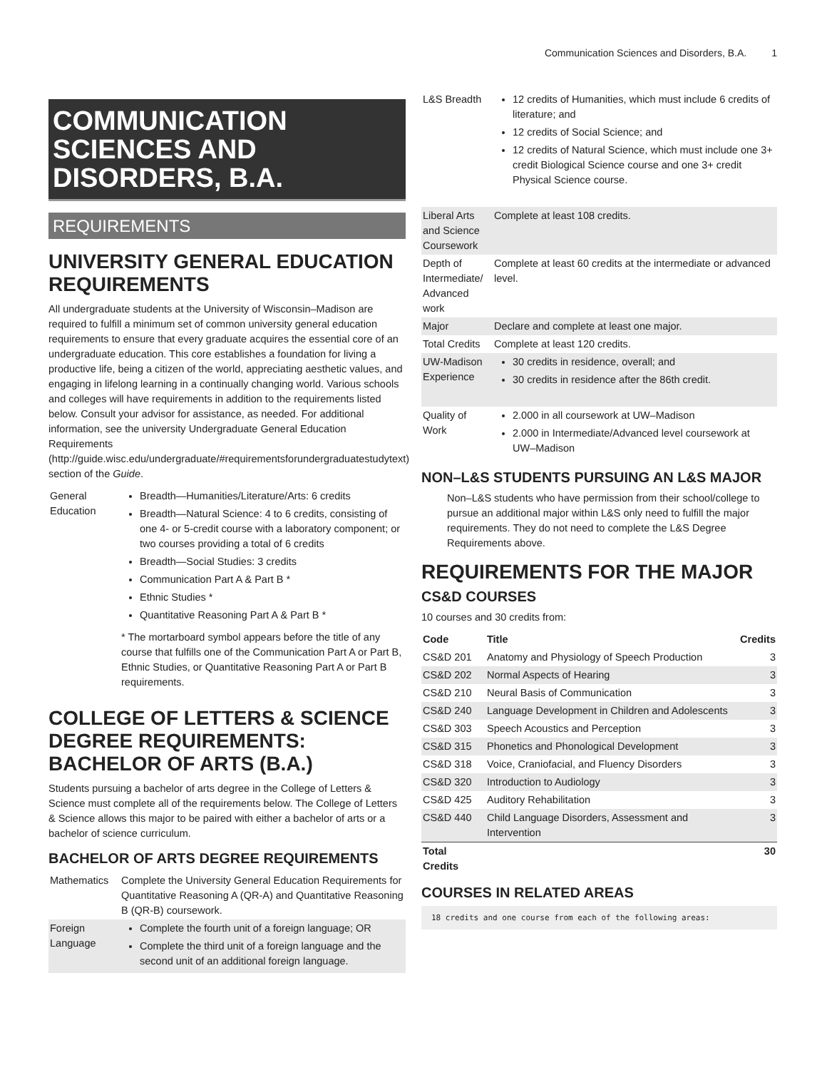Communication Sciences and Disorders, B.A. 1
COMMUNICATION SCIENCES AND DISORDERS, B.A.
REQUIREMENTS
UNIVERSITY GENERAL EDUCATION REQUIREMENTS
All undergraduate students at the University of Wisconsin–Madison are required to fulfill a minimum set of common university general education requirements to ensure that every graduate acquires the essential core of an undergraduate education. This core establishes a foundation for living a productive life, being a citizen of the world, appreciating aesthetic values, and engaging in lifelong learning in a continually changing world. Various schools and colleges will have requirements in addition to the requirements listed below. Consult your advisor for assistance, as needed. For additional information, see the university Undergraduate General Education Requirements (http://guide.wisc.edu/undergraduate/#requirementsforundergraduatestudytext) section of the Guide.
| General Education | Breadth—Humanities/Literature/Arts: 6 credits Breadth—Natural Science: 4 to 6 credits, consisting of one 4- or 5-credit course with a laboratory component; or two courses providing a total of 6 credits Breadth—Social Studies: 3 credits Communication Part A & Part B * Ethnic Studies * Quantitative Reasoning Part A & Part B * * The mortarboard symbol appears before the title of any course that fulfills one of the Communication Part A or Part B, Ethnic Studies, or Quantitative Reasoning Part A or Part B requirements. |
COLLEGE OF LETTERS & SCIENCE DEGREE REQUIREMENTS: BACHELOR OF ARTS (B.A.)
Students pursuing a bachelor of arts degree in the College of Letters & Science must complete all of the requirements below. The College of Letters & Science allows this major to be paired with either a bachelor of arts or a bachelor of science curriculum.
BACHELOR OF ARTS DEGREE REQUIREMENTS
| Mathematics | Complete the University General Education Requirements for Quantitative Reasoning A (QR-A) and Quantitative Reasoning B (QR-B) coursework. |
| Foreign Language | Complete the fourth unit of a foreign language; OR Complete the third unit of a foreign language and the second unit of an additional foreign language. |
| L&S Breadth | 12 credits of Humanities, which must include 6 credits of literature; and 12 credits of Social Science; and 12 credits of Natural Science, which must include one 3+ credit Biological Science course and one 3+ credit Physical Science course. |
| Liberal Arts and Science Coursework | Complete at least 108 credits. |
| Depth of Intermediate/ Advanced work | Complete at least 60 credits at the intermediate or advanced level. |
| Major | Declare and complete at least one major. |
| Total Credits | Complete at least 120 credits. |
| UW-Madison Experience | 30 credits in residence, overall; and 30 credits in residence after the 86th credit. |
| Quality of Work | 2.000 in all coursework at UW–Madison 2.000 in Intermediate/Advanced level coursework at UW–Madison |
NON–L&S STUDENTS PURSUING AN L&S MAJOR
Non–L&S students who have permission from their school/college to pursue an additional major within L&S only need to fulfill the major requirements. They do not need to complete the L&S Degree Requirements above.
REQUIREMENTS FOR THE MAJOR
CS&D COURSES
10 courses and 30 credits from:
| Code | Title | Credits |
| --- | --- | --- |
| CS&D 201 | Anatomy and Physiology of Speech Production | 3 |
| CS&D 202 | Normal Aspects of Hearing | 3 |
| CS&D 210 | Neural Basis of Communication | 3 |
| CS&D 240 | Language Development in Children and Adolescents | 3 |
| CS&D 303 | Speech Acoustics and Perception | 3 |
| CS&D 315 | Phonetics and Phonological Development | 3 |
| CS&D 318 | Voice, Craniofacial, and Fluency Disorders | 3 |
| CS&D 320 | Introduction to Audiology | 3 |
| CS&D 425 | Auditory Rehabilitation | 3 |
| CS&D 440 | Child Language Disorders, Assessment and Intervention | 3 |
| Total Credits | | 30 |
COURSES IN RELATED AREAS
18 credits and one course from each of the following areas: